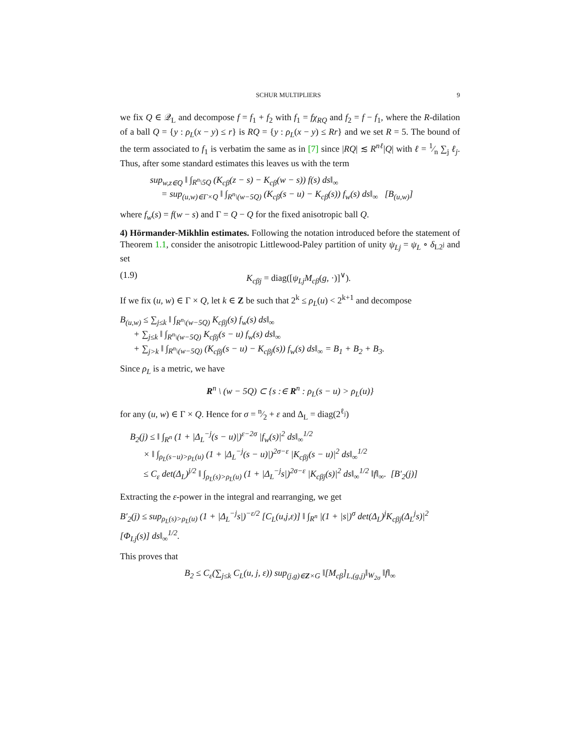SCHUR MULTIPLIERS 9
we fix Q ∈ 𝒬<sub>L</sub> and decompose f = f<sub>1</sub> + f<sub>2</sub> with f<sub>1</sub> = fχ<sub>RQ</sub> and f<sub>2</sub> = f − f<sub>1</sub>, where the R-dilation of a ball Q = {y : ρ<sub>L</sub>(x − y) ≤ r} is RQ = {y : ρ<sub>L</sub>(x − y) ≤ Rr} and we set R = 5. The bound of the term associated to f<sub>1</sub> is verbatim the same as in [7] since |RQ| ≲ R<sup>nℓ</sup>|Q| with ℓ = 1⁄n ∑<sub>j</sub> ℓ<sub>j</sub>. Thus, after some standard estimates this leaves us with the term
sup<sub>w,z∈Q</sub> ‖ ∫<sub>R<sup>n</sup>\5Q</sub> (K<sub>cβ</sub>(z − s) − K<sub>cβ</sub>(w − s)) f(s) ds‖<sub>∞</sub>
= sup<sub>(u,w)∈Γ×Q</sub> ‖ ∫<sub>R<sup>n</sup>\(w−5Q)</sub> (K<sub>cβ</sub>(s − u) − K<sub>cβ</sub>(s)) f<sub>w</sub>(s) ds‖<sub>∞</sub> [B<sub>(u,w)</sub>]
where f<sub>w</sub>(s) = f(w − s) and Γ = Q − Q for the fixed anisotropic ball Q.
4) Hörmander-Mikhlin estimates. Following the notation introduced before the statement of Theorem 1.1, consider the anisotropic Littlewood-Paley partition of unity ψ<sub>Lj</sub> = ψ<sub>L</sub> ∘ δ<sub>L2<sup>j</sup></sub> and set
(1.9) K<sub>cβj</sub> = diag([ψ<sub>Lj</sub>M<sub>cβ</sub>(g, ·)]<sup>∨</sup>).
If we fix (u, w) ∈ Γ × Q, let k ∈ Z be such that 2<sup>k</sup> ≤ ρ<sub>L</sub>(u) < 2<sup>k+1</sup> and decompose
B<sub>(u,w)</sub> ≤ ∑<sub>j≤k</sub> ‖ ∫<sub>R<sup>n</sup>\(w−5Q)</sub> K<sub>cβj</sub>(s) f<sub>w</sub>(s) ds‖<sub>∞</sub>
+ ∑<sub>j≤k</sub> ‖ ∫<sub>R<sup>n</sup>\(w−5Q)</sub> K<sub>cβj</sub>(s − u) f<sub>w</sub>(s) ds‖<sub>∞</sub>
+ ∑<sub>j>k</sub> ‖ ∫<sub>R<sup>n</sup>\(w−5Q)</sub> (K<sub>cβj</sub>(s − u) − K<sub>cβj</sub>(s)) f<sub>w</sub>(s) ds‖<sub>∞</sub> = B<sub>1</sub> + B<sub>2</sub> + B<sub>3</sub>.
Since ρ<sub>L</sub> is a metric, we have
R<sup>n</sup> \ (w − 5Q) ⊂ {s :∈ R<sup>n</sup> : ρ<sub>L</sub>(s − u) > ρ<sub>L</sub>(u)}
for any (u, w) ∈ Γ × Q. Hence for σ = n⁄2 + ε and Δ<sub>L</sub> = diag(2<sup>ℓ<sub>j</sub></sup>)
B<sub>2</sub>(j) ≤ ‖ ∫<sub>R<sup>n</sup></sub> (1 + |Δ<sub>L</sub><sup>−j</sup>(s − u)|)<sup>ε−2σ</sup> |f<sub>w</sub>(s)|<sup>2</sup> ds‖<sub>∞</sub><sup>1/2</sup>
× ‖ ∫<sub>ρ<sub>L</sub>(s−u)>ρ<sub>L</sub>(u)</sub> (1 + |Δ<sub>L</sub><sup>−j</sup>(s − u)|)<sup>2σ−ε</sup> |K<sub>cβj</sub>(s − u)|<sup>2</sup> ds‖<sub>∞</sub><sup>1/2</sup>
≤ C<sub>ε</sub> det(Δ<sub>L</sub>)<sup>j/2</sup> ‖ ∫<sub>ρ<sub>L</sub>(s)>ρ<sub>L</sub>(u)</sub> (1 + |Δ<sub>L</sub><sup>−j</sup>s|)<sup>2σ−ε</sup> |K<sub>cβj</sub>(s)|<sup>2</sup> ds‖<sub>∞</sub><sup>1/2</sup> ‖f‖<sub>∞</sub>. [B′<sub>2</sub>(j)]
Extracting the ε-power in the integral and rearranging, we get
B′<sub>2</sub>(j) ≤ sup<sub>ρ<sub>L</sub>(s)>ρ<sub>L</sub>(u)</sub> (1 + |Δ<sub>L</sub><sup>−j</sup>s|)<sup>−ε/2</sup> [C<sub>L</sub>(u,j,ε)] ‖ ∫<sub>R<sup>n</sup></sub> |(1 + |s|)<sup>σ</sup> det(Δ<sub>L</sub>)<sup>j</sup>K<sub>cβj</sub>(Δ<sub>L</sub><sup>j</sup>s)|<sup>2</sup> [Φ<sub>Lj</sub>(s)] ds‖<sub>∞</sub><sup>1/2</sup>.
This proves that
B<sub>2</sub> ≤ C<sub>ε</sub>(∑<sub>j≤k</sub> C<sub>L</sub>(u, j, ε)) sup<sub>(j,g)∈Z×G</sub> ‖[M<sub>cβ</sub>]<sub>L,(g,j)</sub>‖<sub>W<sub>2σ</sub></sub> ‖f‖<sub>∞</sub>